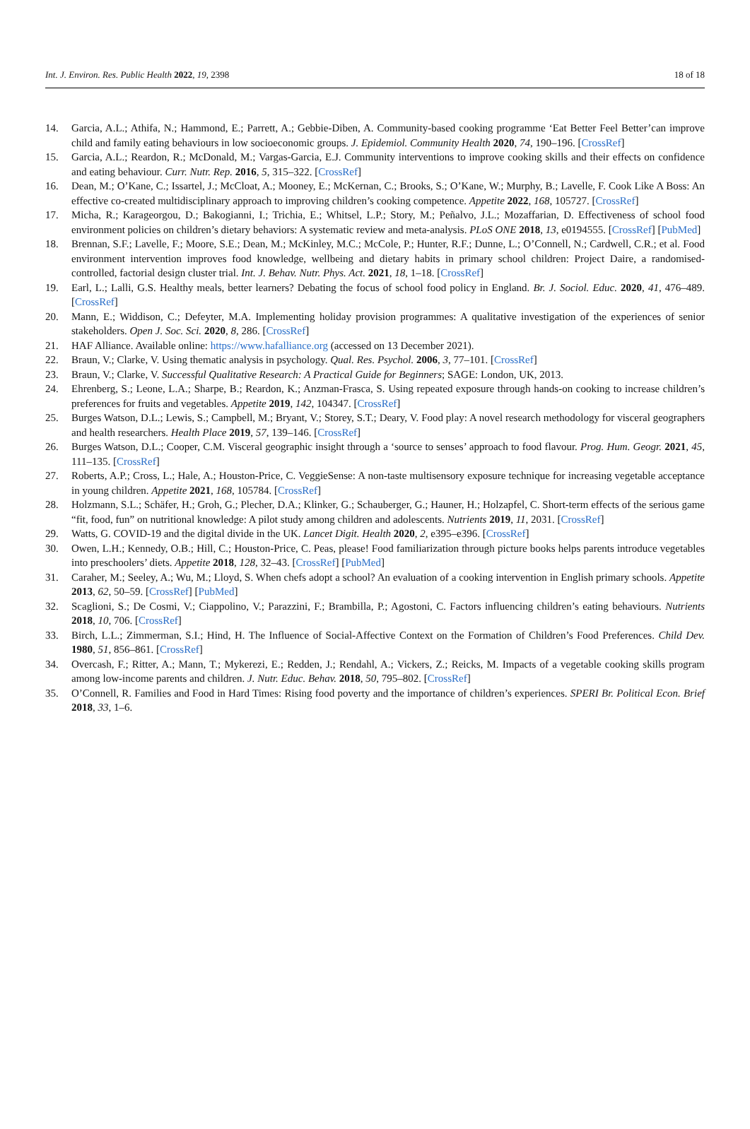Int. J. Environ. Res. Public Health 2022, 19, 2398 18 of 18
14. Garcia, A.L.; Athifa, N.; Hammond, E.; Parrett, A.; Gebbie-Diben, A. Community-based cooking programme ‘Eat Better Feel Better’can improve child and family eating behaviours in low socioeconomic groups. J. Epidemiol. Community Health 2020, 74, 190–196. [CrossRef]
15. Garcia, A.L.; Reardon, R.; McDonald, M.; Vargas-Garcia, E.J. Community interventions to improve cooking skills and their effects on confidence and eating behaviour. Curr. Nutr. Rep. 2016, 5, 315–322. [CrossRef]
16. Dean, M.; O’Kane, C.; Issartel, J.; McCloat, A.; Mooney, E.; McKernan, C.; Brooks, S.; O’Kane, W.; Murphy, B.; Lavelle, F. Cook Like A Boss: An effective co-created multidisciplinary approach to improving children’s cooking competence. Appetite 2022, 168, 105727. [CrossRef]
17. Micha, R.; Karageorgou, D.; Bakogianni, I.; Trichia, E.; Whitsel, L.P.; Story, M.; Peñalvo, J.L.; Mozaffarian, D. Effectiveness of school food environment policies on children’s dietary behaviors: A systematic review and meta-analysis. PLoS ONE 2018, 13, e0194555. [CrossRef] [PubMed]
18. Brennan, S.F.; Lavelle, F.; Moore, S.E.; Dean, M.; McKinley, M.C.; McCole, P.; Hunter, R.F.; Dunne, L.; O’Connell, N.; Cardwell, C.R.; et al. Food environment intervention improves food knowledge, wellbeing and dietary habits in primary school children: Project Daire, a randomised-controlled, factorial design cluster trial. Int. J. Behav. Nutr. Phys. Act. 2021, 18, 1–18. [CrossRef]
19. Earl, L.; Lalli, G.S. Healthy meals, better learners? Debating the focus of school food policy in England. Br. J. Sociol. Educ. 2020, 41, 476–489. [CrossRef]
20. Mann, E.; Widdison, C.; Defeyter, M.A. Implementing holiday provision programmes: A qualitative investigation of the experiences of senior stakeholders. Open J. Soc. Sci. 2020, 8, 286. [CrossRef]
21. HAF Alliance. Available online: https://www.hafalliance.org (accessed on 13 December 2021).
22. Braun, V.; Clarke, V. Using thematic analysis in psychology. Qual. Res. Psychol. 2006, 3, 77–101. [CrossRef]
23. Braun, V.; Clarke, V. Successful Qualitative Research: A Practical Guide for Beginners; SAGE: London, UK, 2013.
24. Ehrenberg, S.; Leone, L.A.; Sharpe, B.; Reardon, K.; Anzman-Frasca, S. Using repeated exposure through hands-on cooking to increase children’s preferences for fruits and vegetables. Appetite 2019, 142, 104347. [CrossRef]
25. Burges Watson, D.L.; Lewis, S.; Campbell, M.; Bryant, V.; Storey, S.T.; Deary, V. Food play: A novel research methodology for visceral geographers and health researchers. Health Place 2019, 57, 139–146. [CrossRef]
26. Burges Watson, D.L.; Cooper, C.M. Visceral geographic insight through a ‘source to senses’ approach to food flavour. Prog. Hum. Geogr. 2021, 45, 111–135. [CrossRef]
27. Roberts, A.P.; Cross, L.; Hale, A.; Houston-Price, C. VeggieSense: A non-taste multisensory exposure technique for increasing vegetable acceptance in young children. Appetite 2021, 168, 105784. [CrossRef]
28. Holzmann, S.L.; Schäfer, H.; Groh, G.; Plecher, D.A.; Klinker, G.; Schauberger, G.; Hauner, H.; Holzapfel, C. Short-term effects of the serious game “fit, food, fun” on nutritional knowledge: A pilot study among children and adolescents. Nutrients 2019, 11, 2031. [CrossRef]
29. Watts, G. COVID-19 and the digital divide in the UK. Lancet Digit. Health 2020, 2, e395–e396. [CrossRef]
30. Owen, L.H.; Kennedy, O.B.; Hill, C.; Houston-Price, C. Peas, please! Food familiarization through picture books helps parents introduce vegetables into preschoolers’ diets. Appetite 2018, 128, 32–43. [CrossRef] [PubMed]
31. Caraher, M.; Seeley, A.; Wu, M.; Lloyd, S. When chefs adopt a school? An evaluation of a cooking intervention in English primary schools. Appetite 2013, 62, 50–59. [CrossRef] [PubMed]
32. Scaglioni, S.; De Cosmi, V.; Ciappolino, V.; Parazzini, F.; Brambilla, P.; Agostoni, C. Factors influencing children’s eating behaviours. Nutrients 2018, 10, 706. [CrossRef]
33. Birch, L.L.; Zimmerman, S.I.; Hind, H. The Influence of Social-Affective Context on the Formation of Children’s Food Preferences. Child Dev. 1980, 51, 856–861. [CrossRef]
34. Overcash, F.; Ritter, A.; Mann, T.; Mykerezi, E.; Redden, J.; Rendahl, A.; Vickers, Z.; Reicks, M. Impacts of a vegetable cooking skills program among low-income parents and children. J. Nutr. Educ. Behav. 2018, 50, 795–802. [CrossRef]
35. O’Connell, R. Families and Food in Hard Times: Rising food poverty and the importance of children’s experiences. SPERI Br. Political Econ. Brief 2018, 33, 1–6.